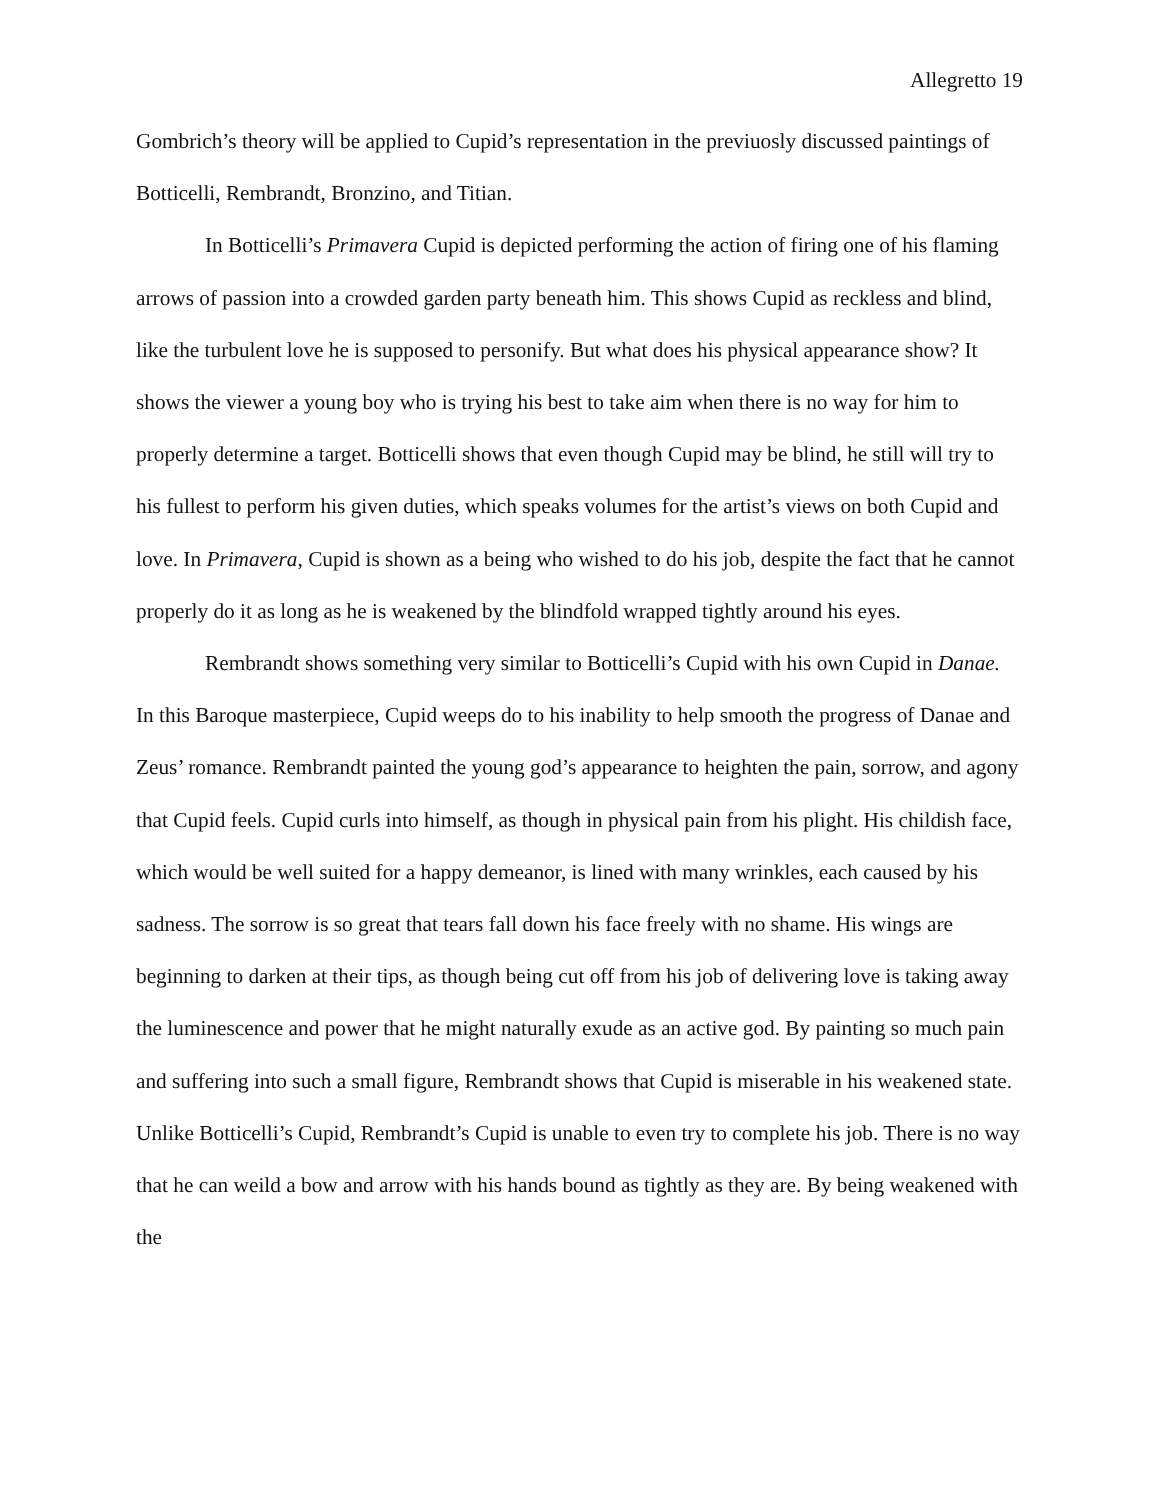Allegretto 19
Gombrich’s theory will be applied to Cupid’s representation in the previuosly discussed paintings of Botticelli, Rembrandt, Bronzino, and Titian.
In Botticelli’s Primavera Cupid is depicted performing the action of firing one of his flaming arrows of passion into a crowded garden party beneath him. This shows Cupid as reckless and blind, like the turbulent love he is supposed to personify. But what does his physical appearance show? It shows the viewer a young boy who is trying his best to take aim when there is no way for him to properly determine a target. Botticelli shows that even though Cupid may be blind, he still will try to his fullest to perform his given duties, which speaks volumes for the artist’s views on both Cupid and love. In Primavera, Cupid is shown as a being who wished to do his job, despite the fact that he cannot properly do it as long as he is weakened by the blindfold wrapped tightly around his eyes.
Rembrandt shows something very similar to Botticelli’s Cupid with his own Cupid in Danae. In this Baroque masterpiece, Cupid weeps do to his inability to help smooth the progress of Danae and Zeus’ romance. Rembrandt painted the young god’s appearance to heighten the pain, sorrow, and agony that Cupid feels. Cupid curls into himself, as though in physical pain from his plight. His childish face, which would be well suited for a happy demeanor, is lined with many wrinkles, each caused by his sadness. The sorrow is so great that tears fall down his face freely with no shame. His wings are beginning to darken at their tips, as though being cut off from his job of delivering love is taking away the luminescence and power that he might naturally exude as an active god. By painting so much pain and suffering into such a small figure, Rembrandt shows that Cupid is miserable in his weakened state. Unlike Botticelli’s Cupid, Rembrandt’s Cupid is unable to even try to complete his job. There is no way that he can weild a bow and arrow with his hands bound as tightly as they are. By being weakened with the